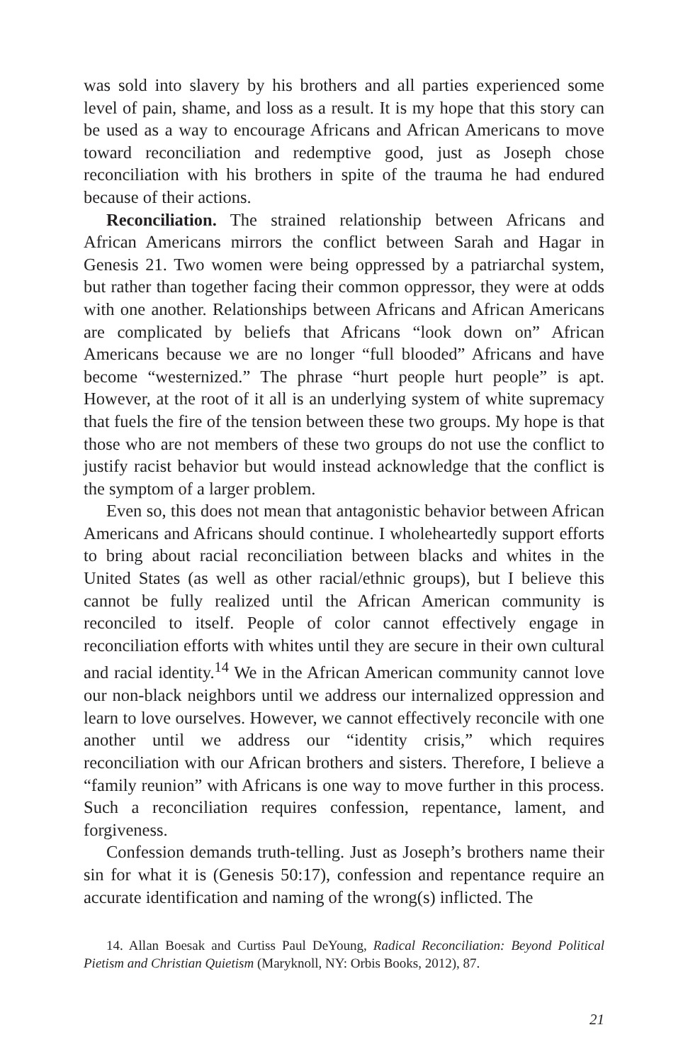was sold into slavery by his brothers and all parties experienced some level of pain, shame, and loss as a result. It is my hope that this story can be used as a way to encourage Africans and African Americans to move toward reconciliation and redemptive good, just as Joseph chose reconciliation with his brothers in spite of the trauma he had endured because of their actions.
Reconciliation. The strained relationship between Africans and African Americans mirrors the conflict between Sarah and Hagar in Genesis 21. Two women were being oppressed by a patriarchal system, but rather than together facing their common oppressor, they were at odds with one another. Relationships between Africans and African Americans are complicated by beliefs that Africans “look down on” African Americans because we are no longer “full blooded” Africans and have become “westernized.” The phrase “hurt people hurt people” is apt. However, at the root of it all is an underlying system of white supremacy that fuels the fire of the tension between these two groups. My hope is that those who are not members of these two groups do not use the conflict to justify racist behavior but would instead acknowledge that the conflict is the symptom of a larger problem.
Even so, this does not mean that antagonistic behavior between African Americans and Africans should continue. I wholeheartedly support efforts to bring about racial reconciliation between blacks and whites in the United States (as well as other racial/ethnic groups), but I believe this cannot be fully realized until the African American community is reconciled to itself. People of color cannot effectively engage in reconciliation efforts with whites until they are secure in their own cultural and racial identity.<sup>14</sup> We in the African American community cannot love our non-black neighbors until we address our internalized oppression and learn to love ourselves. However, we cannot effectively reconcile with one another until we address our “identity crisis,” which requires reconciliation with our African brothers and sisters. Therefore, I believe a “family reunion” with Africans is one way to move further in this process. Such a reconciliation requires confession, repentance, lament, and forgiveness.
Confession demands truth-telling. Just as Joseph’s brothers name their sin for what it is (Genesis 50:17), confession and repentance require an accurate identification and naming of the wrong(s) inflicted. The
14. Allan Boesak and Curtiss Paul DeYoung, Radical Reconciliation: Beyond Political Pietism and Christian Quietism (Maryknoll, NY: Orbis Books, 2012), 87.
21